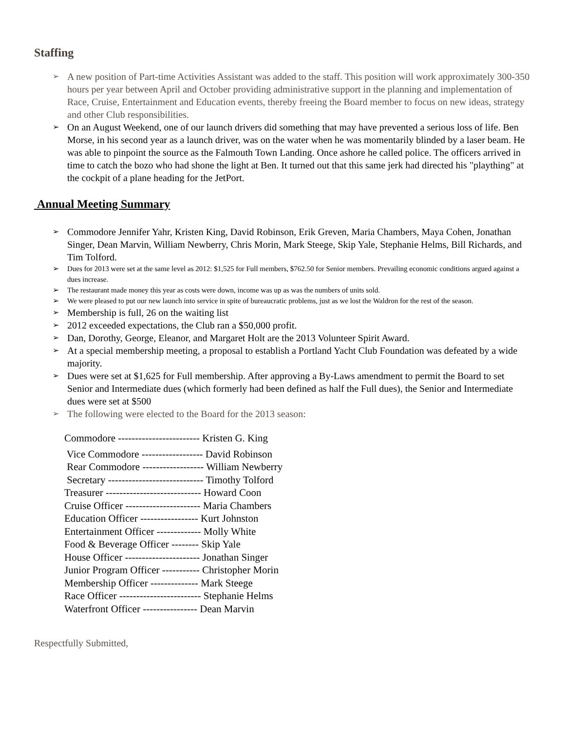Staffing
➢ A new position of Part-time Activities Assistant was added to the staff. This position will work approximately 300-350 hours per year between April and October providing administrative support in the planning and implementation of Race, Cruise, Entertainment and Education events, thereby freeing the Board member to focus on new ideas, strategy and other Club responsibilities.
➢ On an August Weekend, one of our launch drivers did something that may have prevented a serious loss of life. Ben Morse, in his second year as a launch driver, was on the water when he was momentarily blinded by a laser beam. He was able to pinpoint the source as the Falmouth Town Landing. Once ashore he called police. The officers arrived in time to catch the bozo who had shone the light at Ben. It turned out that this same jerk had directed his "plaything" at the cockpit of a plane heading for the JetPort.
Annual Meeting Summary
➢ Commodore Jennifer Yahr, Kristen King, David Robinson, Erik Greven, Maria Chambers, Maya Cohen, Jonathan Singer, Dean Marvin, William Newberry, Chris Morin, Mark Steege, Skip Yale, Stephanie Helms, Bill Richards, and Tim Tolford.
➢ Dues for 2013 were set at the same level as 2012: $1,525 for Full members, $762.50 for Senior members. Prevailing economic conditions argued against a dues increase.
➢ The restaurant made money this year as costs were down, income was up as was the numbers of units sold.
➢ We were pleased to put our new launch into service in spite of bureaucratic problems, just as we lost the Waldron for the rest of the season.
➢ Membership is full, 26 on the waiting list
➢ 2012 exceeded expectations, the Club ran a $50,000 profit.
➢ Dan, Dorothy, George, Eleanor, and Margaret Holt are the 2013 Volunteer Spirit Award.
➢ At a special membership meeting, a proposal to establish a Portland Yacht Club Foundation was defeated by a wide majority.
➢ Dues were set at $1,625 for Full membership. After approving a By-Laws amendment to permit the Board to set Senior and Intermediate dues (which formerly had been defined as half the Full dues), the Senior and Intermediate dues were set at $500
➢ The following were elected to the Board for the 2013 season:
Commodore ------------------------ Kristen G. King
Vice Commodore ------------------ David Robinson
Rear Commodore ------------------ William Newberry
Secretary ---------------------------- Timothy Tolford
Treasurer ---------------------------- Howard Coon
Cruise Officer ---------------------- Maria Chambers
Education Officer ----------------- Kurt Johnston
Entertainment Officer ------------- Molly White
Food & Beverage Officer -------- Skip Yale
House Officer ---------------------- Jonathan Singer
Junior Program Officer ----------- Christopher Morin
Membership Officer -------------- Mark Steege
Race Officer ------------------------ Stephanie Helms
Waterfront Officer ---------------- Dean Marvin
Respectfully Submitted,